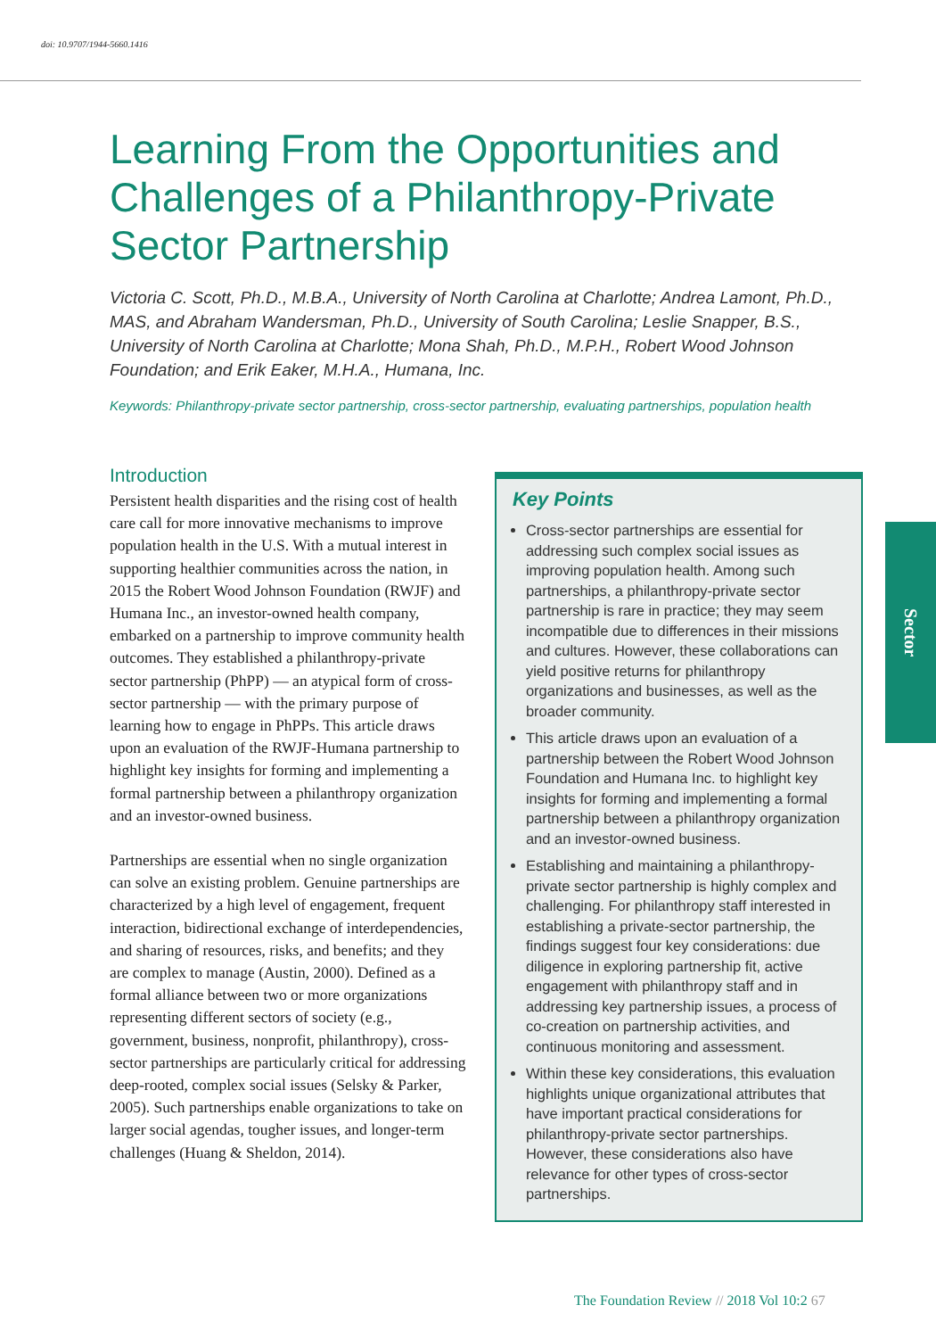doi: 10.9707/1944-5660.1416
Sector
Learning From the Opportunities and Challenges of a Philanthropy-Private Sector Partnership
Victoria C. Scott, Ph.D., M.B.A., University of North Carolina at Charlotte; Andrea Lamont, Ph.D., MAS, and Abraham Wandersman, Ph.D., University of South Carolina; Leslie Snapper, B.S., University of North Carolina at Charlotte; Mona Shah, Ph.D., M.P.H., Robert Wood Johnson Foundation; and Erik Eaker, M.H.A., Humana, Inc.
Keywords: Philanthropy-private sector partnership, cross-sector partnership, evaluating partnerships, population health
Introduction
Persistent health disparities and the rising cost of health care call for more innovative mechanisms to improve population health in the U.S. With a mutual interest in supporting healthier communities across the nation, in 2015 the Robert Wood Johnson Foundation (RWJF) and Humana Inc., an investor-owned health company, embarked on a partnership to improve community health outcomes. They established a philanthropy-private sector partnership (PhPP) — an atypical form of cross-sector partnership — with the primary purpose of learning how to engage in PhPPs. This article draws upon an evaluation of the RWJF-Humana partnership to highlight key insights for forming and implementing a formal partnership between a philanthropy organization and an investor-owned business.
Partnerships are essential when no single organization can solve an existing problem. Genuine partnerships are characterized by a high level of engagement, frequent interaction, bidirectional exchange of interdependencies, and sharing of resources, risks, and benefits; and they are complex to manage (Austin, 2000). Defined as a formal alliance between two or more organizations representing different sectors of society (e.g., government, business, nonprofit, philanthropy), cross-sector partnerships are particularly critical for addressing deep-rooted, complex social issues (Selsky & Parker, 2005). Such partnerships enable organizations to take on larger social agendas, tougher issues, and longer-term challenges (Huang & Sheldon, 2014).
Key Points
Cross-sector partnerships are essential for addressing such complex social issues as improving population health. Among such partnerships, a philanthropy-private sector partnership is rare in practice; they may seem incompatible due to differences in their missions and cultures. However, these collaborations can yield positive returns for philanthropy organizations and businesses, as well as the broader community.
This article draws upon an evaluation of a partnership between the Robert Wood Johnson Foundation and Humana Inc. to highlight key insights for forming and implementing a formal partnership between a philanthropy organization and an investor-owned business.
Establishing and maintaining a philanthropy-private sector partnership is highly complex and challenging. For philanthropy staff interested in establishing a private-sector partnership, the findings suggest four key considerations: due diligence in exploring partnership fit, active engagement with philanthropy staff and in addressing key partnership issues, a process of co-creation on partnership activities, and continuous monitoring and assessment.
Within these key considerations, this evaluation highlights unique organizational attributes that have important practical considerations for philanthropy-private sector partnerships. However, these considerations also have relevance for other types of cross-sector partnerships.
The Foundation Review // 2018 Vol 10:2 67